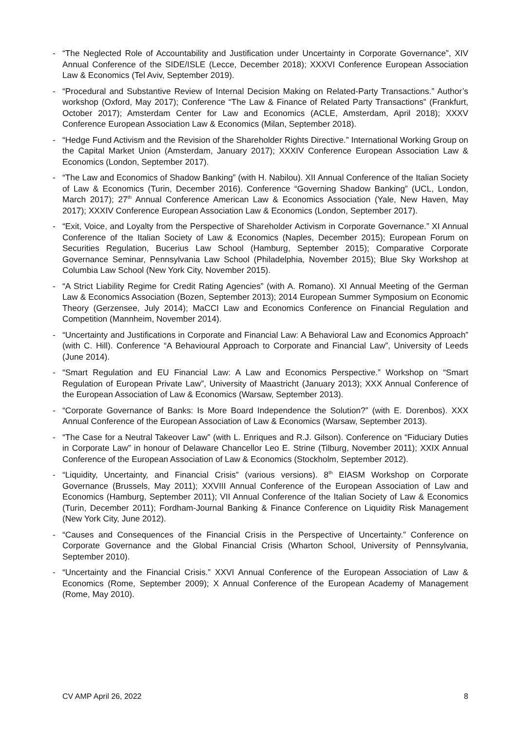- “The Neglected Role of Accountability and Justification under Uncertainty in Corporate Governance”, XIV Annual Conference of the SIDE/ISLE (Lecce, December 2018); XXXVI Conference European Association Law & Economics (Tel Aviv, September 2019).
- “Procedural and Substantive Review of Internal Decision Making on Related-Party Transactions.” Author’s workshop (Oxford, May 2017); Conference “The Law & Finance of Related Party Transactions” (Frankfurt, October 2017); Amsterdam Center for Law and Economics (ACLE, Amsterdam, April 2018); XXXV Conference European Association Law & Economics (Milan, September 2018).
- “Hedge Fund Activism and the Revision of the Shareholder Rights Directive.” International Working Group on the Capital Market Union (Amsterdam, January 2017); XXXIV Conference European Association Law & Economics (London, September 2017).
- “The Law and Economics of Shadow Banking” (with H. Nabilou). XII Annual Conference of the Italian Society of Law & Economics (Turin, December 2016). Conference “Governing Shadow Banking” (UCL, London, March 2017); 27<sup>th</sup> Annual Conference American Law & Economics Association (Yale, New Haven, May 2017); XXXIV Conference European Association Law & Economics (London, September 2017).
- “Exit, Voice, and Loyalty from the Perspective of Shareholder Activism in Corporate Governance.” XI Annual Conference of the Italian Society of Law & Economics (Naples, December 2015); European Forum on Securities Regulation, Bucerius Law School (Hamburg, September 2015); Comparative Corporate Governance Seminar, Pennsylvania Law School (Philadelphia, November 2015); Blue Sky Workshop at Columbia Law School (New York City, November 2015).
- “A Strict Liability Regime for Credit Rating Agencies” (with A. Romano). XI Annual Meeting of the German Law & Economics Association (Bozen, September 2013); 2014 European Summer Symposium on Economic Theory (Gerzensee, July 2014); MaCCI Law and Economics Conference on Financial Regulation and Competition (Mannheim, November 2014).
- “Uncertainty and Justifications in Corporate and Financial Law: A Behavioral Law and Economics Approach” (with C. Hill). Conference “A Behavioural Approach to Corporate and Financial Law”, University of Leeds (June 2014).
- “Smart Regulation and EU Financial Law: A Law and Economics Perspective.” Workshop on “Smart Regulation of European Private Law”, University of Maastricht (January 2013); XXX Annual Conference of the European Association of Law & Economics (Warsaw, September 2013).
- “Corporate Governance of Banks: Is More Board Independence the Solution?” (with E. Dorenbos). XXX Annual Conference of the European Association of Law & Economics (Warsaw, September 2013).
- “The Case for a Neutral Takeover Law” (with L. Enriques and R.J. Gilson). Conference on “Fiduciary Duties in Corporate Law” in honour of Delaware Chancellor Leo E. Strine (Tilburg, November 2011); XXIX Annual Conference of the European Association of Law & Economics (Stockholm, September 2012).
- “Liquidity, Uncertainty, and Financial Crisis” (various versions). 8<sup>th</sup> EIASM Workshop on Corporate Governance (Brussels, May 2011); XXVIII Annual Conference of the European Association of Law and Economics (Hamburg, September 2011); VII Annual Conference of the Italian Society of Law & Economics (Turin, December 2011); Fordham-Journal Banking & Finance Conference on Liquidity Risk Management (New York City, June 2012).
- “Causes and Consequences of the Financial Crisis in the Perspective of Uncertainty.” Conference on Corporate Governance and the Global Financial Crisis (Wharton School, University of Pennsylvania, September 2010).
- “Uncertainty and the Financial Crisis.” XXVI Annual Conference of the European Association of Law & Economics (Rome, September 2009); X Annual Conference of the European Academy of Management (Rome, May 2010).
CV AMP April 26, 2022 8